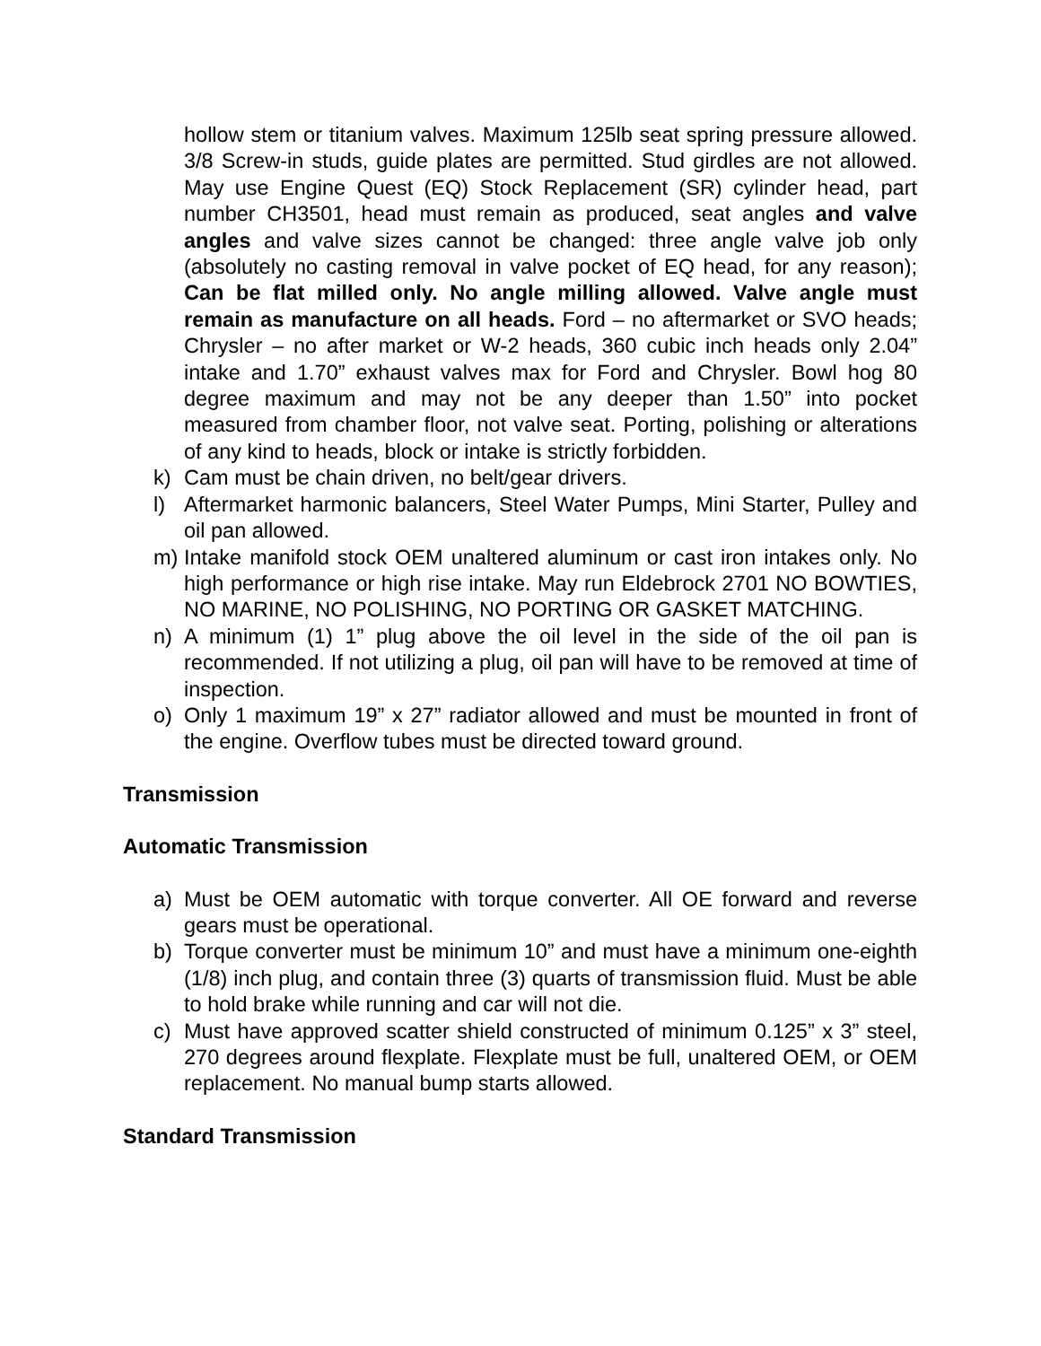hollow stem or titanium valves. Maximum 125lb seat spring pressure allowed. 3/8 Screw-in studs, guide plates are permitted. Stud girdles are not allowed. May use Engine Quest (EQ) Stock Replacement (SR) cylinder head, part number CH3501, head must remain as produced, seat angles and valve angles and valve sizes cannot be changed: three angle valve job only (absolutely no casting removal in valve pocket of EQ head, for any reason); Can be flat milled only. No angle milling allowed. Valve angle must remain as manufacture on all heads. Ford – no aftermarket or SVO heads; Chrysler – no after market or W-2 heads, 360 cubic inch heads only 2.04” intake and 1.70” exhaust valves max for Ford and Chrysler. Bowl hog 80 degree maximum and may not be any deeper than 1.50” into pocket measured from chamber floor, not valve seat. Porting, polishing or alterations of any kind to heads, block or intake is strictly forbidden.
k) Cam must be chain driven, no belt/gear drivers.
l) Aftermarket harmonic balancers, Steel Water Pumps, Mini Starter, Pulley and oil pan allowed.
m) Intake manifold stock OEM unaltered aluminum or cast iron intakes only. No high performance or high rise intake. May run Eldebrock 2701 NO BOWTIES, NO MARINE, NO POLISHING, NO PORTING OR GASKET MATCHING.
n) A minimum (1) 1” plug above the oil level in the side of the oil pan is recommended. If not utilizing a plug, oil pan will have to be removed at time of inspection.
o) Only 1 maximum 19” x 27” radiator allowed and must be mounted in front of the engine. Overflow tubes must be directed toward ground.
Transmission
Automatic Transmission
a) Must be OEM automatic with torque converter. All OE forward and reverse gears must be operational.
b) Torque converter must be minimum 10” and must have a minimum one-eighth (1/8) inch plug, and contain three (3) quarts of transmission fluid. Must be able to hold brake while running and car will not die.
c) Must have approved scatter shield constructed of minimum 0.125” x 3” steel, 270 degrees around flexplate. Flexplate must be full, unaltered OEM, or OEM replacement. No manual bump starts allowed.
Standard Transmission